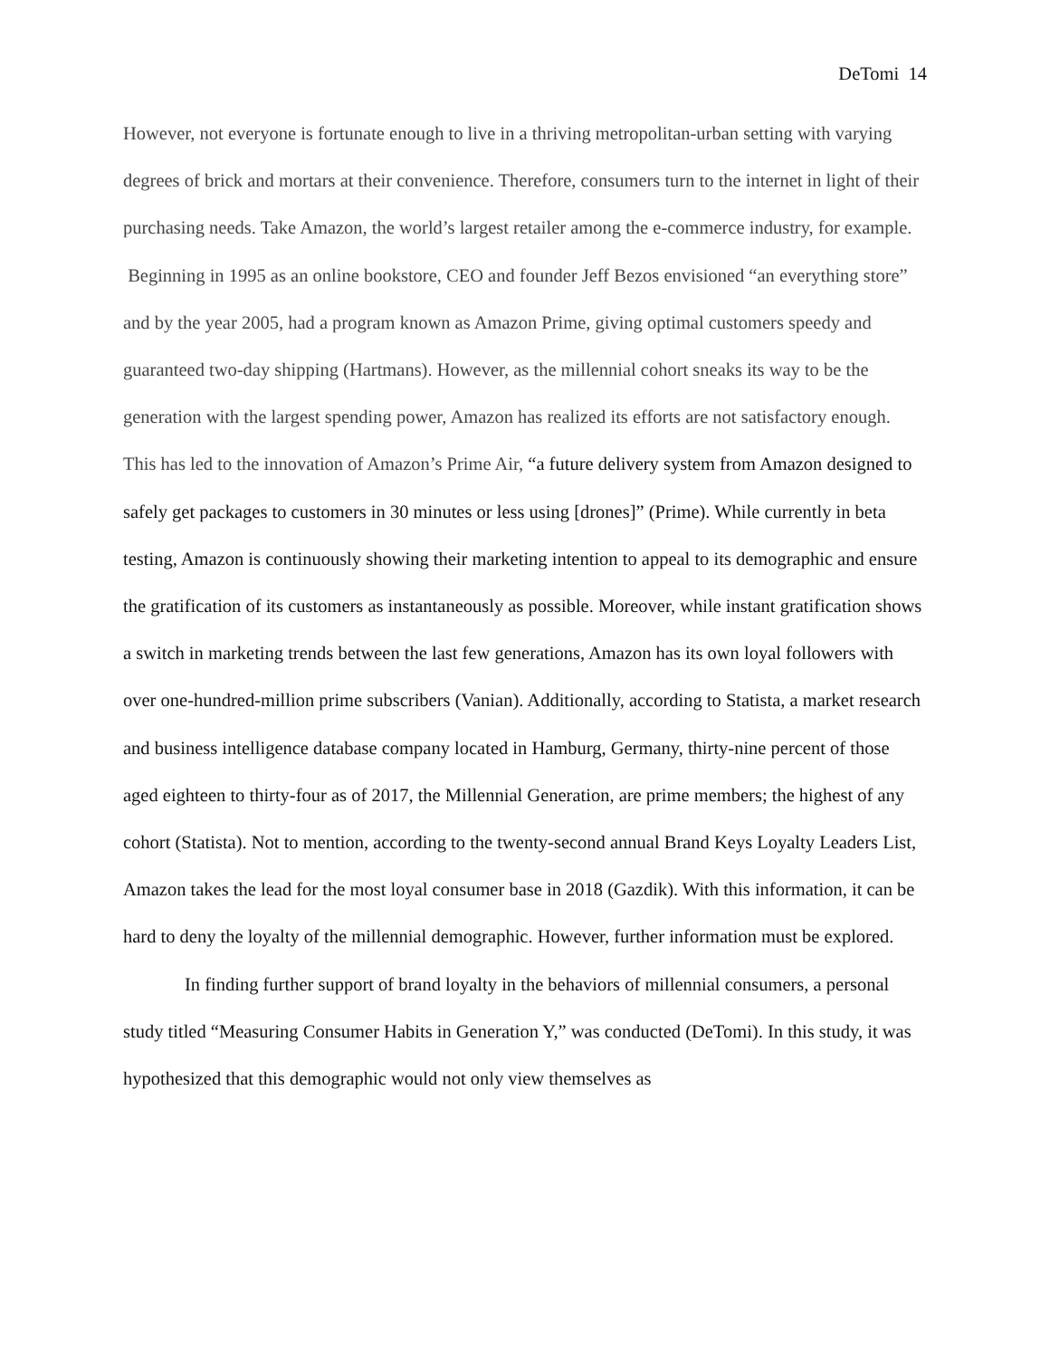DeTomi 14
However, not everyone is fortunate enough to live in a thriving metropolitan-urban setting with varying degrees of brick and mortars at their convenience. Therefore, consumers turn to the internet in light of their purchasing needs. Take Amazon, the world’s largest retailer among the e-commerce industry, for example. Beginning in 1995 as an online bookstore, CEO and founder Jeff Bezos envisioned “an everything store” and by the year 2005, had a program known as Amazon Prime, giving optimal customers speedy and guaranteed two-day shipping (Hartmans). However, as the millennial cohort sneaks its way to be the generation with the largest spending power, Amazon has realized its efforts are not satisfactory enough. This has led to the innovation of Amazon’s Prime Air, “a future delivery system from Amazon designed to safely get packages to customers in 30 minutes or less using [drones]” (Prime). While currently in beta testing, Amazon is continuously showing their marketing intention to appeal to its demographic and ensure the gratification of its customers as instantaneously as possible. Moreover, while instant gratification shows a switch in marketing trends between the last few generations, Amazon has its own loyal followers with over one-hundred-million prime subscribers (Vanian). Additionally, according to Statista, a market research and business intelligence database company located in Hamburg, Germany, thirty-nine percent of those aged eighteen to thirty-four as of 2017, the Millennial Generation, are prime members; the highest of any cohort (Statista). Not to mention, according to the twenty-second annual Brand Keys Loyalty Leaders List, Amazon takes the lead for the most loyal consumer base in 2018 (Gazdik). With this information, it can be hard to deny the loyalty of the millennial demographic. However, further information must be explored.
In finding further support of brand loyalty in the behaviors of millennial consumers, a personal study titled “Measuring Consumer Habits in Generation Y,” was conducted (DeTomi). In this study, it was hypothesized that this demographic would not only view themselves as